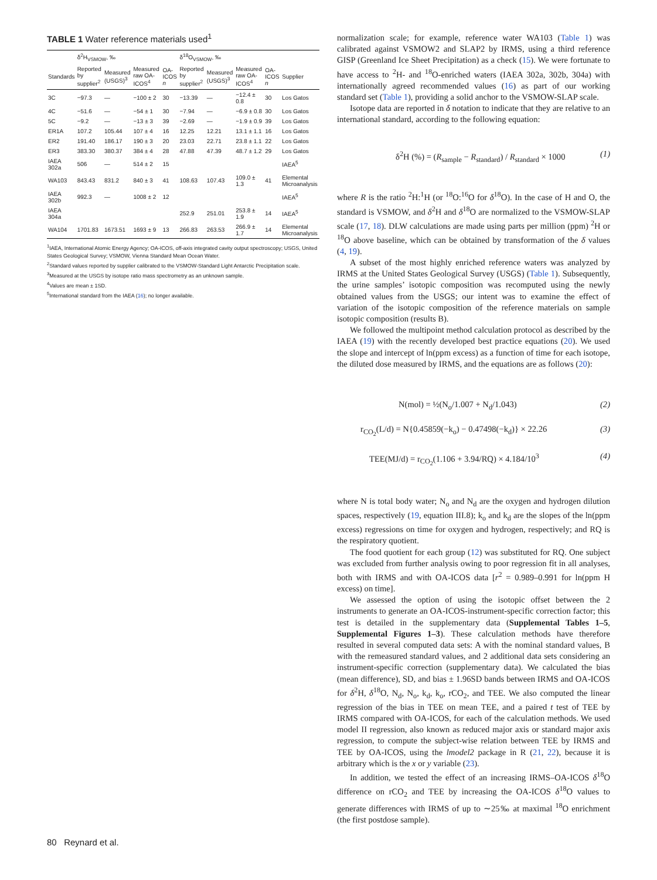TABLE 1 Water reference materials used<sup>1</sup>
| | δ<sup>2</sup>H<sub>VSMOW</sub>, ‰ | | | | δ<sup>18</sup>O<sub>VSMOW</sub>, ‰ | | | | |
| --- | --- | --- | --- | --- | --- | --- | --- | --- | --- |
| Standards | Reported by supplier<sup>2</sup> | Measured (USGS)<sup>3</sup> | Measured raw OA-ICOS<sup>4</sup> | OA-ICOS n | Reported by supplier<sup>2</sup> | Measured (USGS)<sup>3</sup> | Measured raw OA-ICOS<sup>4</sup> | OA-ICOS n | Supplier |
| 3C | −97.3 | — | −100 ± 2 | 30 | −13.39 | — | −12.4 ± 0.8 | 30 | Los Gatos |
| 4C | −51.6 | — | −54 ± 1 | 30 | −7.94 | — | −6.9 ± 0.8 | 30 | Los Gatos |
| 5C | −9.2 | — | −13 ± 3 | 39 | −2.69 | — | −1.9 ± 0.9 | 39 | Los Gatos |
| ER1A | 107.2 | 105.44 | 107 ± 4 | 16 | 12.25 | 12.21 | 13.1 ± 1.1 | 16 | Los Gatos |
| ER2 | 191.40 | 186.17 | 190 ± 3 | 20 | 23.03 | 22.71 | 23.8 ± 1.1 | 22 | Los Gatos |
| ER3 | 383.30 | 380.37 | 384 ± 4 | 28 | 47.88 | 47.39 | 48.7 ± 1.2 | 29 | Los Gatos |
| IAEA 302a | 506 | — | 514 ± 2 | 15 | | | | | IAEA<sup>5</sup> |
| WA103 | 843.43 | 831.2 | 840 ± 3 | 41 | 108.63 | 107.43 | 109.0 ± 1.3 | 41 | Elemental Microanalysis |
| IAEA 302b | 992.3 | — | 1008 ± 2 | 12 | | | | | IAEA<sup>5</sup> |
| IAEA 304a | | | | | 252.9 | 251.01 | 253.8 ± 1.9 | 14 | IAEA<sup>5</sup> |
| WA104 | 1701.83 | 1673.51 | 1693 ± 9 | 13 | 266.83 | 263.53 | 266.9 ± 1.7 | 14 | Elemental Microanalysis |
<sup>1</sup> IAEA, International Atomic Energy Agency; OA-ICOS, off-axis integrated cavity output spectroscopy; USGS, United States Geological Survey; VSMOW, Vienna Standard Mean Ocean Water.
<sup>2</sup> Standard values reported by supplier calibrated to the VSMOW-Standard Light Antarctic Precipitation scale.
<sup>3</sup> Measured at the USGS by isotope ratio mass spectrometry as an unknown sample.
<sup>4</sup> Values are mean ± 1SD.
<sup>5</sup> International standard from the IAEA (16); no longer available.
normalization scale; for example, reference water WA103 (Table 1) was calibrated against VSMOW2 and SLAP2 by IRMS, using a third reference GISP (Greenland Ice Sheet Precipitation) as a check (15). We were fortunate to have access to <sup>2</sup>H- and <sup>18</sup>O-enriched waters (IAEA 302a, 302b, 304a) with internationally agreed recommended values (16) as part of our working standard set (Table 1), providing a solid anchor to the VSMOW-SLAP scale.
Isotope data are reported in δ notation to indicate that they are relative to an international standard, according to the following equation:
δ<sup>2</sup>H (%) = (R<sub>sample</sub> − R<sub>standard</sub>) / R<sub>standard</sub> × 1000 (1)
where R is the ratio <sup>2</sup>H:<sup>1</sup>H (or <sup>18</sup>O:<sup>16</sup>O for δ<sup>18</sup>O). In the case of H and O, the standard is VSMOW, and δ<sup>2</sup>H and δ<sup>18</sup>O are normalized to the VSMOW-SLAP scale (17, 18). DLW calculations are made using parts per million (ppm) <sup>2</sup>H or <sup>18</sup>O above baseline, which can be obtained by transformation of the δ values (4, 19).
A subset of the most highly enriched reference waters was analyzed by IRMS at the United States Geological Survey (USGS) (Table 1). Subsequently, the urine samples’ isotopic composition was recomputed using the newly obtained values from the USGS; our intent was to examine the effect of variation of the isotopic composition of the reference materials on sample isotopic composition (results B).
We followed the multipoint method calculation protocol as described by the IAEA (19) with the recently developed best practice equations (20). We used the slope and intercept of ln(ppm excess) as a function of time for each isotope, the diluted dose measured by IRMS, and the equations are as follows (20):
N(mol) = ½(N<sub>o</sub>/1.007 + N<sub>d</sub>/1.043) (2)
r<sub>CO<sub>2</sub></sub>(L/d) = N{0.45859(−k<sub>o</sub>) − 0.47498(−k<sub>d</sub>)} × 22.26 (3)
TEE(MJ/d) = r<sub>CO<sub>2</sub></sub>(1.106 + 3.94/RQ) × 4.184/10<sup>3</sup> (4)
where N is total body water; N<sub>o</sub> and N<sub>d</sub> are the oxygen and hydrogen dilution spaces, respectively (19, equation III.8); k<sub>o</sub> and k<sub>d</sub> are the slopes of the ln(ppm excess) regressions on time for oxygen and hydrogen, respectively; and RQ is the respiratory quotient.
The food quotient for each group (12) was substituted for RQ. One subject was excluded from further analysis owing to poor regression fit in all analyses, both with IRMS and with OA-ICOS data [r<sup>2</sup> = 0.989–0.991 for ln(ppm H excess) on time].
We assessed the option of using the isotopic offset between the 2 instruments to generate an OA-ICOS-instrument-specific correction factor; this test is detailed in the supplementary data (Supplemental Tables 1–5, Supplemental Figures 1–3). These calculation methods have therefore resulted in several computed data sets: A with the nominal standard values, B with the remeasured standard values, and 2 additional data sets considering an instrument-specific correction (supplementary data). We calculated the bias (mean difference), SD, and bias ± 1.96SD bands between IRMS and OA-ICOS for δ<sup>2</sup>H, δ<sup>18</sup>O, N<sub>d</sub>, N<sub>o</sub>, k<sub>d</sub>, k<sub>o</sub>, rCO<sub>2</sub>, and TEE. We also computed the linear regression of the bias in TEE on mean TEE, and a paired t test of TEE by IRMS compared with OA-ICOS, for each of the calculation methods. We used model II regression, also known as reduced major axis or standard major axis regression, to compute the subject-wise relation between TEE by IRMS and TEE by OA-ICOS, using the lmodel2 package in R (21, 22), because it is arbitrary which is the x or y variable (23).
In addition, we tested the effect of an increasing IRMS–OA-ICOS δ<sup>18</sup>O difference on rCO<sub>2</sub> and TEE by increasing the OA-ICOS δ<sup>18</sup>O values to generate differences with IRMS of up to ∼25‰ at maximal <sup>18</sup>O enrichment (the first postdose sample).
80 Reynard et al.